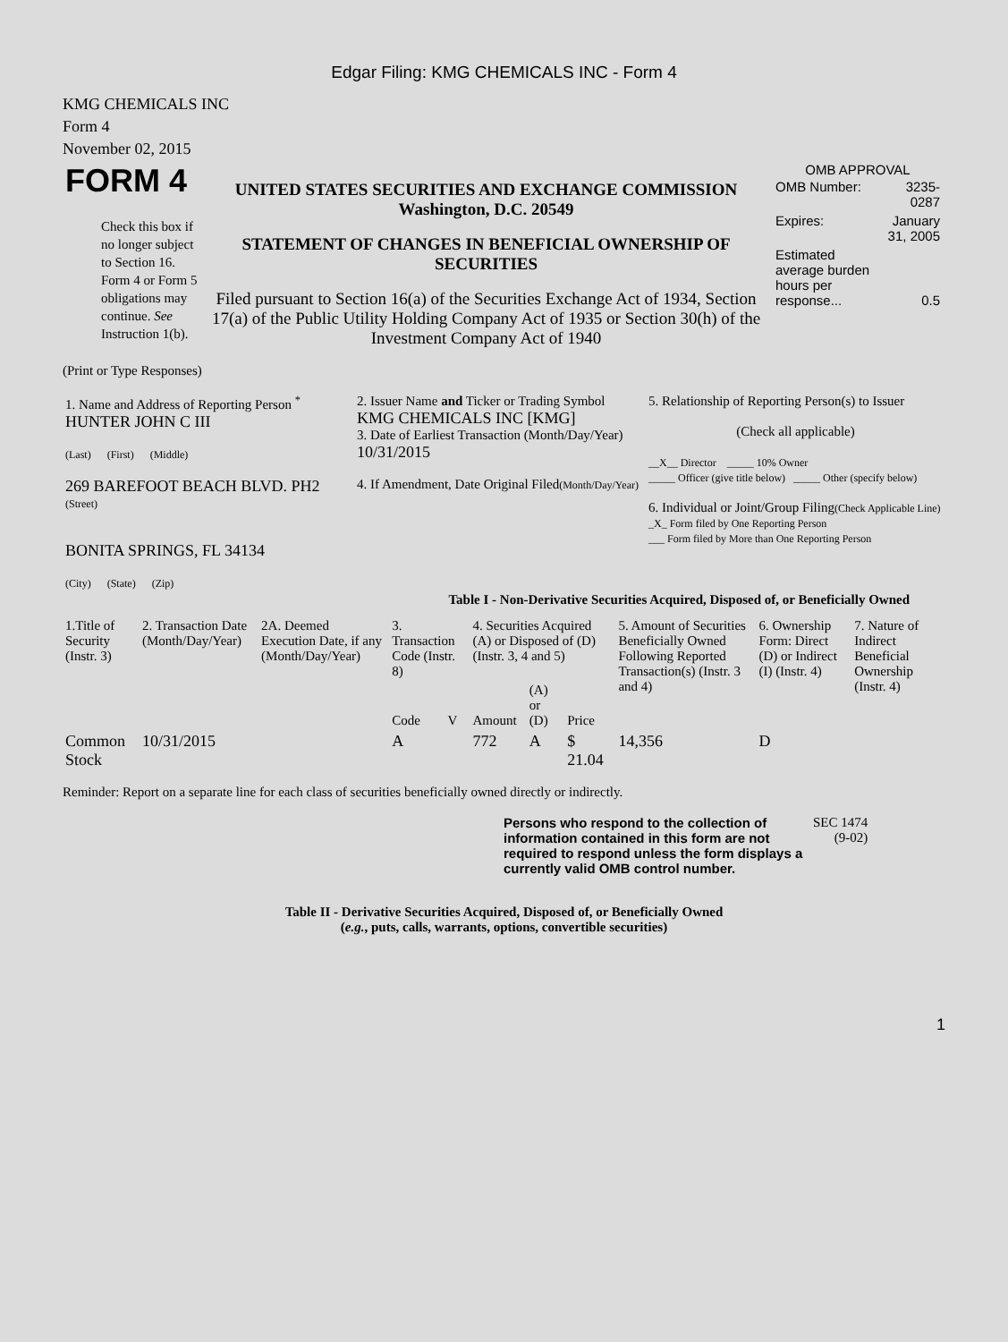Edgar Filing: KMG CHEMICALS INC - Form 4
KMG CHEMICALS INC
Form 4
November 02, 2015
| FORM 4 Check this box if no longer subject to Section 16. Form 4 or Form 5 obligations may continue. See Instruction 1(b). | UNITED STATES SECURITIES AND EXCHANGE COMMISSION Washington, D.C. 20549 STATEMENT OF CHANGES IN BENEFICIAL OWNERSHIP OF SECURITIES Filed pursuant to Section 16(a) of the Securities Exchange Act of 1934, Section 17(a) of the Public Utility Holding Company Act of 1935 or Section 30(h) of the Investment Company Act of 1940 | OMB APPROVAL / OMB Number: / 3235-0287 / / Expires: / January 31, 2005 / / Estimated average burden hours per response... / 0.5 / |
(Print or Type Responses)
| 1. Name and Address of Reporting Person <sup>*</sup> HUNTER JOHN C III (Last) (First) (Middle) 269 BAREFOOT BEACH BLVD. PH2 (Street) BONITA SPRINGS, FL 34134 (City) (State) (Zip) | 2. Issuer Name and Ticker or Trading Symbol KMG CHEMICALS INC [KMG] 3. Date of Earliest Transaction (Month/Day/Year) 10/31/2015 4. If Amendment, Date Original Filed (Month/Day/Year) | 5. Relationship of Reporting Person(s) to Issuer (Check all applicable) __X__ Director _____ 10% Owner _____ Officer (give title below) _____ Other (specify below) 6. Individual or Joint/Group Filing (Check Applicable Line) _X_ Form filed by One Reporting Person ___ Form filed by More than One Reporting Person |
Table I - Non-Derivative Securities Acquired, Disposed of, or Beneficially Owned
| 1.Title of Security (Instr. 3) | 2. Transaction Date (Month/Day/Year) | 2A. Deemed Execution Date, if any (Month/Day/Year) | 3. Transaction Code (Instr. 8) | | 4. Securities Acquired (A) or Disposed of (D) (Instr. 3, 4 and 5) | | | 5. Amount of Securities Beneficially Owned Following Reported Transaction(s) (Instr. 3 and 4) | 6. Ownership Form: Direct (D) or Indirect (I) (Instr. 4) | 7. Nature of Indirect Beneficial Ownership (Instr. 4) |
| --- | --- | --- | --- | --- | --- | --- | --- | --- | --- | --- |
| | | | Code | V | Amount | (A) or (D) | Price | | | |
| Common Stock | 10/31/2015 | | A | | 772 | A | $ 21.04 | 14,356 | D | |
Reminder: Report on a separate line for each class of securities beneficially owned directly or indirectly.
| Persons who respond to the collection of information contained in this form are not required to respond unless the form displays a currently valid OMB control number. | SEC 1474 (9-02) |
Table II - Derivative Securities Acquired, Disposed of, or Beneficially Owned
(e.g., puts, calls, warrants, options, convertible securities)
1